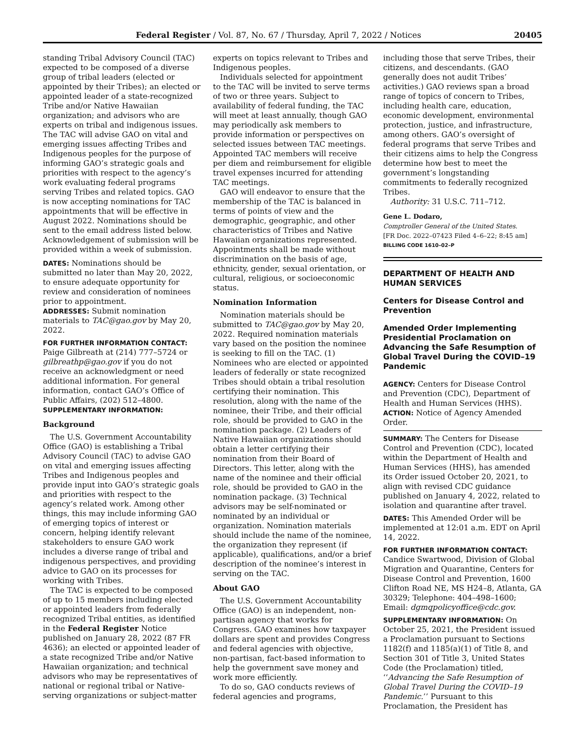Federal Register / Vol. 87, No. 67 / Thursday, April 7, 2022 / Notices 20405
standing Tribal Advisory Council (TAC) expected to be composed of a diverse group of tribal leaders (elected or appointed by their Tribes); an elected or appointed leader of a state-recognized Tribe and/or Native Hawaiian organization; and advisors who are experts on tribal and indigenous issues. The TAC will advise GAO on vital and emerging issues affecting Tribes and Indigenous peoples for the purpose of informing GAO’s strategic goals and priorities with respect to the agency’s work evaluating federal programs serving Tribes and related topics. GAO is now accepting nominations for TAC appointments that will be effective in August 2022. Nominations should be sent to the email address listed below. Acknowledgement of submission will be provided within a week of submission.
DATES: Nominations should be submitted no later than May 20, 2022, to ensure adequate opportunity for review and consideration of nominees prior to appointment.
ADDRESSES: Submit nomination materials to TAC@gao.gov by May 20, 2022.
FOR FURTHER INFORMATION CONTACT:
Paige Gilbreath at (214) 777–5724 or gilbreathp@gao.gov if you do not receive an acknowledgment or need additional information. For general information, contact GAO’s Office of Public Affairs, (202) 512–4800.
SUPPLEMENTARY INFORMATION:
Background
The U.S. Government Accountability Office (GAO) is establishing a Tribal Advisory Council (TAC) to advise GAO on vital and emerging issues affecting Tribes and Indigenous peoples and provide input into GAO’s strategic goals and priorities with respect to the agency’s related work. Among other things, this may include informing GAO of emerging topics of interest or concern, helping identify relevant stakeholders to ensure GAO work includes a diverse range of tribal and indigenous perspectives, and providing advice to GAO on its processes for working with Tribes.
The TAC is expected to be composed of up to 15 members including elected or appointed leaders from federally recognized Tribal entities, as identified in the Federal Register Notice published on January 28, 2022 (87 FR 4636); an elected or appointed leader of a state recognized Tribe and/or Native Hawaiian organization; and technical advisors who may be representatives of national or regional tribal or Native-serving organizations or subject-matter
experts on topics relevant to Tribes and Indigenous peoples.
Individuals selected for appointment to the TAC will be invited to serve terms of two or three years. Subject to availability of federal funding, the TAC will meet at least annually, though GAO may periodically ask members to provide information or perspectives on selected issues between TAC meetings. Appointed TAC members will receive per diem and reimbursement for eligible travel expenses incurred for attending TAC meetings.
GAO will endeavor to ensure that the membership of the TAC is balanced in terms of points of view and the demographic, geographic, and other characteristics of Tribes and Native Hawaiian organizations represented. Appointments shall be made without discrimination on the basis of age, ethnicity, gender, sexual orientation, or cultural, religious, or socioeconomic status.
Nomination Information
Nomination materials should be submitted to TAC@gao.gov by May 20, 2022. Required nomination materials vary based on the position the nominee is seeking to fill on the TAC. (1) Nominees who are elected or appointed leaders of federally or state recognized Tribes should obtain a tribal resolution certifying their nomination. This resolution, along with the name of the nominee, their Tribe, and their official role, should be provided to GAO in the nomination package. (2) Leaders of Native Hawaiian organizations should obtain a letter certifying their nomination from their Board of Directors. This letter, along with the name of the nominee and their official role, should be provided to GAO in the nomination package. (3) Technical advisors may be self-nominated or nominated by an individual or organization. Nomination materials should include the name of the nominee, the organization they represent (if applicable), qualifications, and/or a brief description of the nominee’s interest in serving on the TAC.
About GAO
The U.S. Government Accountability Office (GAO) is an independent, non-partisan agency that works for Congress. GAO examines how taxpayer dollars are spent and provides Congress and federal agencies with objective, non-partisan, fact-based information to help the government save money and work more efficiently.
To do so, GAO conducts reviews of federal agencies and programs,
including those that serve Tribes, their citizens, and descendants. (GAO generally does not audit Tribes’ activities.) GAO reviews span a broad range of topics of concern to Tribes, including health care, education, economic development, environmental protection, justice, and infrastructure, among others. GAO’s oversight of federal programs that serve Tribes and their citizens aims to help the Congress determine how best to meet the government’s longstanding commitments to federally recognized Tribes.
Authority: 31 U.S.C. 711–712.
Gene L. Dodaro,
Comptroller General of the United States.
[FR Doc. 2022–07423 Filed 4–6–22; 8:45 am]
BILLING CODE 1610–02–P
DEPARTMENT OF HEALTH AND HUMAN SERVICES
Centers for Disease Control and Prevention
Amended Order Implementing Presidential Proclamation on Advancing the Safe Resumption of Global Travel During the COVID–19 Pandemic
AGENCY: Centers for Disease Control and Prevention (CDC), Department of Health and Human Services (HHS).
ACTION: Notice of Agency Amended Order.
SUMMARY: The Centers for Disease Control and Prevention (CDC), located within the Department of Health and Human Services (HHS), has amended its Order issued October 20, 2021, to align with revised CDC guidance published on January 4, 2022, related to isolation and quarantine after travel.
DATES: This Amended Order will be implemented at 12:01 a.m. EDT on April 14, 2022.
FOR FURTHER INFORMATION CONTACT:
Candice Swartwood, Division of Global Migration and Quarantine, Centers for Disease Control and Prevention, 1600 Clifton Road NE, MS H24–8, Atlanta, GA 30329; Telephone: 404–498–1600; Email: dgmqpolicyoffice@cdc.gov.
SUPPLEMENTARY INFORMATION: On October 25, 2021, the President issued a Proclamation pursuant to Sections 1182(f) and 1185(a)(1) of Title 8, and Section 301 of Title 3, United States Code (the Proclamation) titled, ‘‘Advancing the Safe Resumption of Global Travel During the COVID–19 Pandemic.’’ Pursuant to this Proclamation, the President has